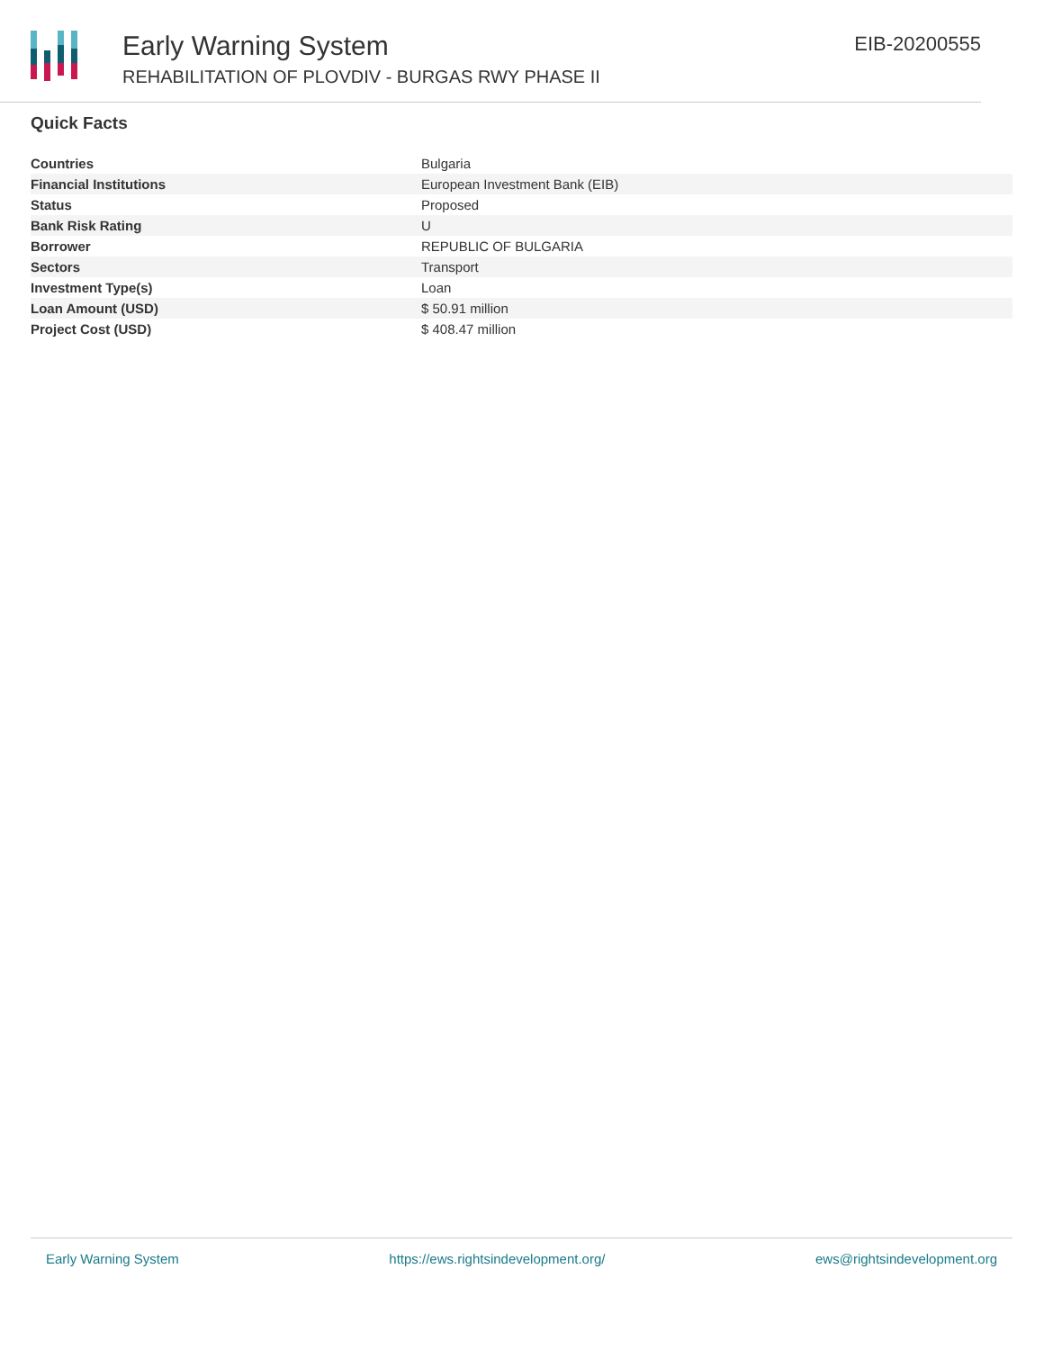Early Warning System
REHABILITATION OF PLOVDIV - BURGAS RWY PHASE II
EIB-20200555
Quick Facts
| Countries | Bulgaria |
| Financial Institutions | European Investment Bank (EIB) |
| Status | Proposed |
| Bank Risk Rating | U |
| Borrower | REPUBLIC OF BULGARIA |
| Sectors | Transport |
| Investment Type(s) | Loan |
| Loan Amount (USD) | $ 50.91 million |
| Project Cost (USD) | $ 408.47 million |
Early Warning System https://ews.rightsindevelopment.org/ ews@rightsindevelopment.org